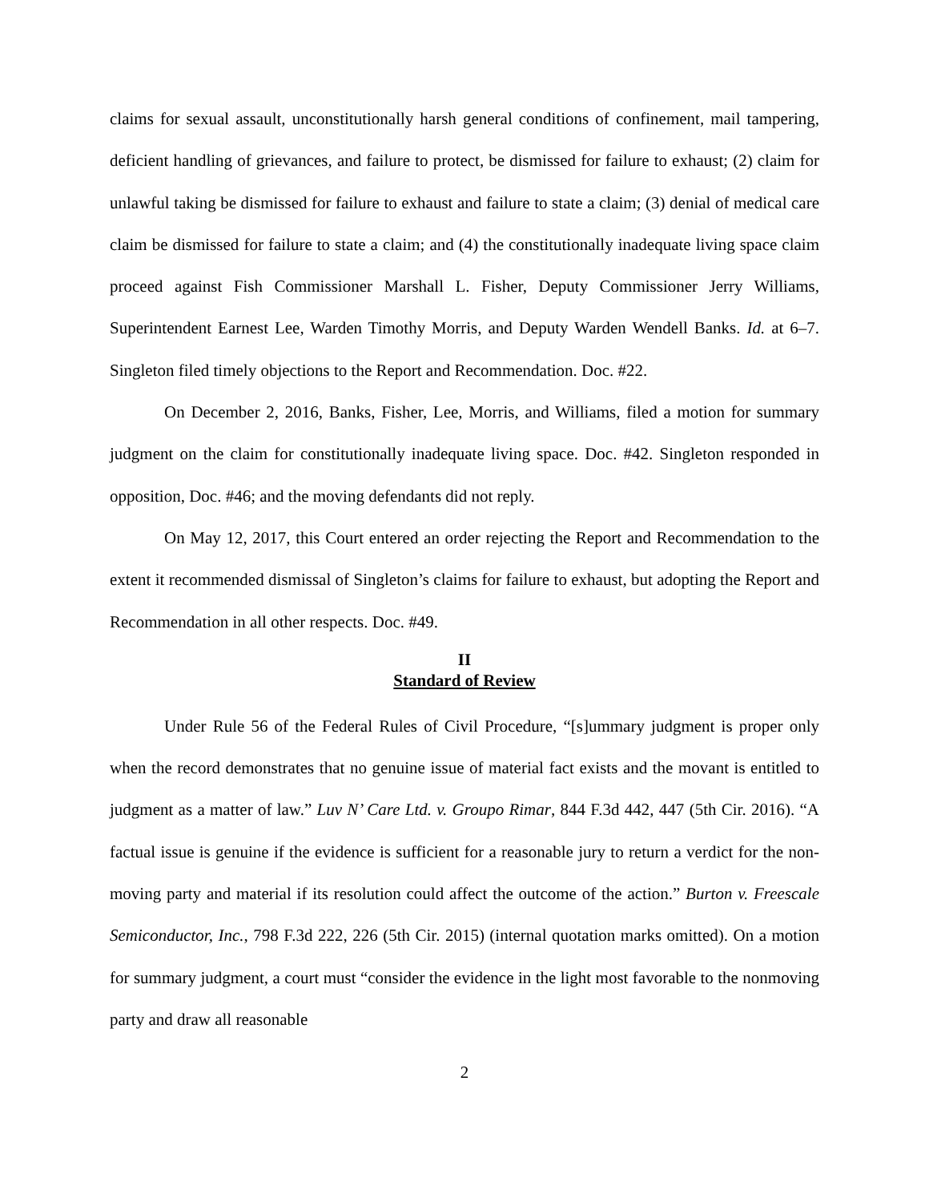claims for sexual assault, unconstitutionally harsh general conditions of confinement, mail tampering, deficient handling of grievances, and failure to protect, be dismissed for failure to exhaust; (2) claim for unlawful taking be dismissed for failure to exhaust and failure to state a claim; (3) denial of medical care claim be dismissed for failure to state a claim; and (4) the constitutionally inadequate living space claim proceed against Fish Commissioner Marshall L. Fisher, Deputy Commissioner Jerry Williams, Superintendent Earnest Lee, Warden Timothy Morris, and Deputy Warden Wendell Banks. Id. at 6–7. Singleton filed timely objections to the Report and Recommendation. Doc. #22.
On December 2, 2016, Banks, Fisher, Lee, Morris, and Williams, filed a motion for summary judgment on the claim for constitutionally inadequate living space. Doc. #42. Singleton responded in opposition, Doc. #46; and the moving defendants did not reply.
On May 12, 2017, this Court entered an order rejecting the Report and Recommendation to the extent it recommended dismissal of Singleton’s claims for failure to exhaust, but adopting the Report and Recommendation in all other respects. Doc. #49.
II
Standard of Review
Under Rule 56 of the Federal Rules of Civil Procedure, “[s]ummary judgment is proper only when the record demonstrates that no genuine issue of material fact exists and the movant is entitled to judgment as a matter of law.” Luv N’ Care Ltd. v. Groupo Rimar, 844 F.3d 442, 447 (5th Cir. 2016). “A factual issue is genuine if the evidence is sufficient for a reasonable jury to return a verdict for the non-moving party and material if its resolution could affect the outcome of the action.” Burton v. Freescale Semiconductor, Inc., 798 F.3d 222, 226 (5th Cir. 2015) (internal quotation marks omitted). On a motion for summary judgment, a court must “consider the evidence in the light most favorable to the nonmoving party and draw all reasonable
2